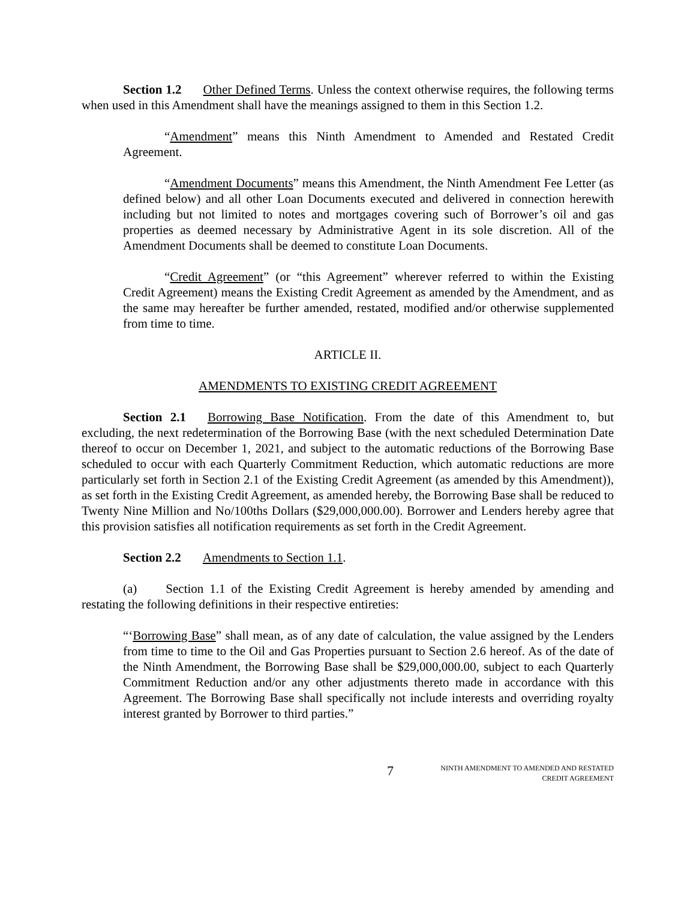Section 1.2 Other Defined Terms. Unless the context otherwise requires, the following terms when used in this Amendment shall have the meanings assigned to them in this Section 1.2.
“Amendment” means this Ninth Amendment to Amended and Restated Credit Agreement.
“Amendment Documents” means this Amendment, the Ninth Amendment Fee Letter (as defined below) and all other Loan Documents executed and delivered in connection herewith including but not limited to notes and mortgages covering such of Borrower’s oil and gas properties as deemed necessary by Administrative Agent in its sole discretion. All of the Amendment Documents shall be deemed to constitute Loan Documents.
“Credit Agreement” (or “this Agreement” wherever referred to within the Existing Credit Agreement) means the Existing Credit Agreement as amended by the Amendment, and as the same may hereafter be further amended, restated, modified and/or otherwise supplemented from time to time.
ARTICLE II.
AMENDMENTS TO EXISTING CREDIT AGREEMENT
Section 2.1 Borrowing Base Notification. From the date of this Amendment to, but excluding, the next redetermination of the Borrowing Base (with the next scheduled Determination Date thereof to occur on December 1, 2021, and subject to the automatic reductions of the Borrowing Base scheduled to occur with each Quarterly Commitment Reduction, which automatic reductions are more particularly set forth in Section 2.1 of the Existing Credit Agreement (as amended by this Amendment)), as set forth in the Existing Credit Agreement, as amended hereby, the Borrowing Base shall be reduced to Twenty Nine Million and No/100ths Dollars ($29,000,000.00). Borrower and Lenders hereby agree that this provision satisfies all notification requirements as set forth in the Credit Agreement.
Section 2.2 Amendments to Section 1.1.
(a) Section 1.1 of the Existing Credit Agreement is hereby amended by amending and restating the following definitions in their respective entireties:
“‘Borrowing Base” shall mean, as of any date of calculation, the value assigned by the Lenders from time to time to the Oil and Gas Properties pursuant to Section 2.6 hereof. As of the date of the Ninth Amendment, the Borrowing Base shall be $29,000,000.00, subject to each Quarterly Commitment Reduction and/or any other adjustments thereto made in accordance with this Agreement. The Borrowing Base shall specifically not include interests and overriding royalty interest granted by Borrower to third parties.”
7
NINTH AMENDMENT TO AMENDED AND RESTATED
CREDIT AGREEMENT